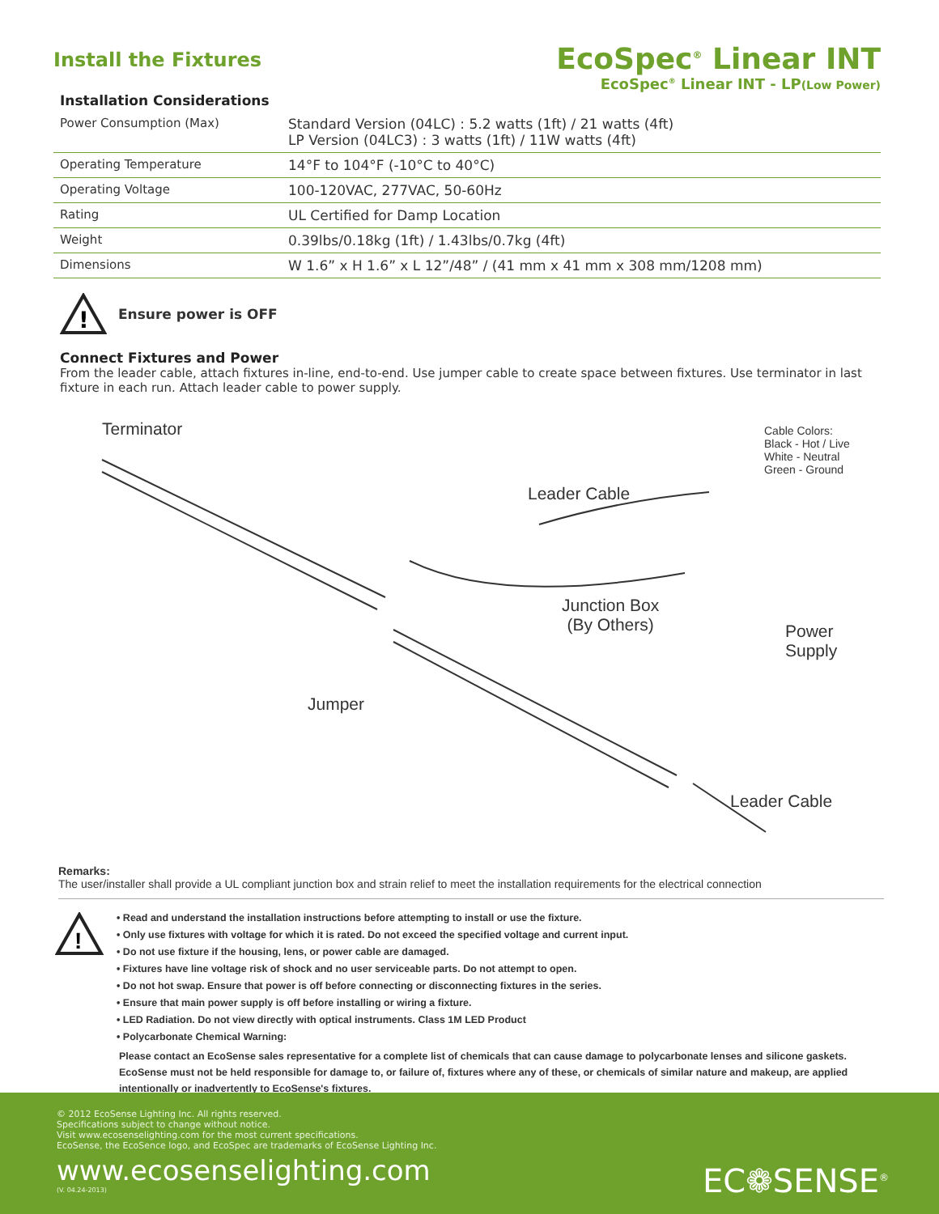Install the Fixtures
EcoSpec<sup>®</sup> Linear INT
EcoSpec<sup>®</sup> Linear INT - LP(Low Power)
Installation Considerations
| Power Consumption (Max) | Standard Version (04LC) : 5.2 watts (1ft) / 21 watts (4ft) LP Version (04LC3) : 3 watts (1ft) / 11W watts (4ft) |
| Operating Temperature | 14°F to 104°F (-10°C to 40°C) |
| Operating Voltage | 100-120VAC, 277VAC, 50-60Hz |
| Rating | UL Certified for Damp Location |
| Weight | 0.39lbs/0.18kg (1ft) / 1.43lbs/0.7kg (4ft) |
| Dimensions | W 1.6” x H 1.6” x L 12”/48” / (41 mm x 41 mm x 308 mm/1208 mm) |
!
Ensure power is OFF
Connect Fixtures and Power
From the leader cable, attach fixtures in-line, end-to-end. Use jumper cable to create space between fixtures. Use terminator in last fixture in each run. Attach leader cable to power supply.
Terminator
Leader Cable
Cable Colors:
Black - Hot / Live
White - Neutral
Green - Ground
Junction Box
(By Others) Power Supply
Jumper
Leader Cable
Remarks:
The user/installer shall provide a UL compliant junction box and strain relief to meet the installation requirements for the electrical connection
!
• Read and understand the installation instructions before attempting to install or use the fixture.
• Only use fixtures with voltage for which it is rated. Do not exceed the specified voltage and current input.
• Do not use fixture if the housing, lens, or power cable are damaged.
• Fixtures have line voltage risk of shock and no user serviceable parts. Do not attempt to open.
• Do not hot swap. Ensure that power is off before connecting or disconnecting fixtures in the series.
• Ensure that main power supply is off before installing or wiring a fixture.
• LED Radiation. Do not view directly with optical instruments. Class 1M LED Product
• Polycarbonate Chemical Warning:
Please contact an EcoSense sales representative for a complete list of chemicals that can cause damage to polycarbonate lenses and silicone gaskets. EcoSense must not be held responsible for damage to, or failure of, fixtures where any of these, or chemicals of similar nature and makeup, are applied intentionally or inadvertently to EcoSense's fixtures.
© 2012 EcoSense Lighting Inc. All rights reserved.
Specifications subject to change without notice.
Visit www.ecosenselighting.com for the most current specifications.
EcoSense, the EcoSence logo, and EcoSpec are trademarks of EcoSense Lighting Inc.
www.ecosenselighting.com
(V. 04.24-2013)
EC❁SENSE<sup>®</sup>